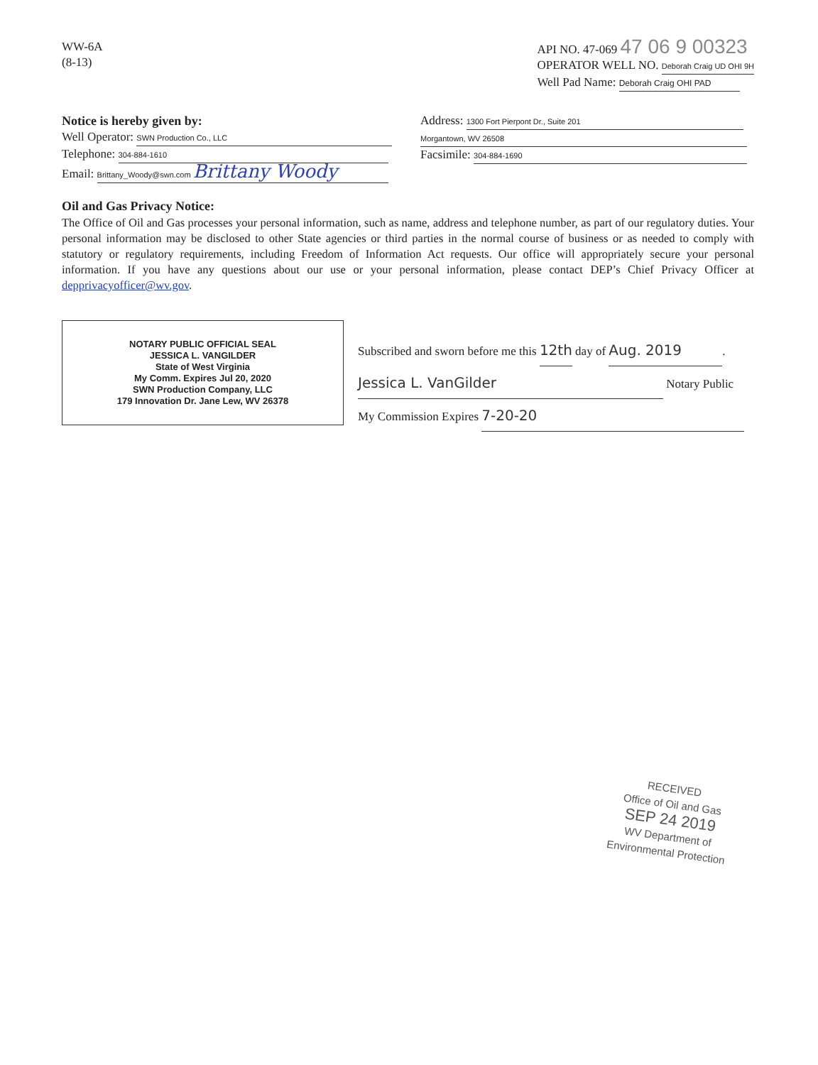WW-6A
(8-13)
API NO. 47-069 47 06 9 00323
OPERATOR WELL NO. Deborah Craig UD OHI 9H
Well Pad Name: Deborah Craig OHI PAD
Notice is hereby given by:
Well Operator: SWN Production Co., LLC
Telephone: 304-884-1610
Email: Brittany_Woody@swn.com Brittany Woody
Address: 1300 Fort Pierpont Dr., Suite 201
Morgantown, WV 26508
Facsimile: 304-884-1690
Oil and Gas Privacy Notice:
The Office of Oil and Gas processes your personal information, such as name, address and telephone number, as part of our regulatory duties. Your personal information may be disclosed to other State agencies or third parties in the normal course of business or as needed to comply with statutory or regulatory requirements, including Freedom of Information Act requests. Our office will appropriately secure your personal information. If you have any questions about our use or your personal information, please contact DEP’s Chief Privacy Officer at depprivacyofficer@wv.gov.
NOTARY PUBLIC OFFICIAL SEAL
JESSICA L. VANGILDER
State of West Virginia
My Comm. Expires Jul 20, 2020
SWN Production Company, LLC
179 Innovation Dr. Jane Lew, WV 26378
Subscribed and sworn before me this 12th day of Aug. 2019.
Jessica L. VanGilder Notary Public
My Commission Expires 7-20-20
RECEIVED
Office of Oil and Gas
SEP 24 2019
WV Department of
Environmental Protection